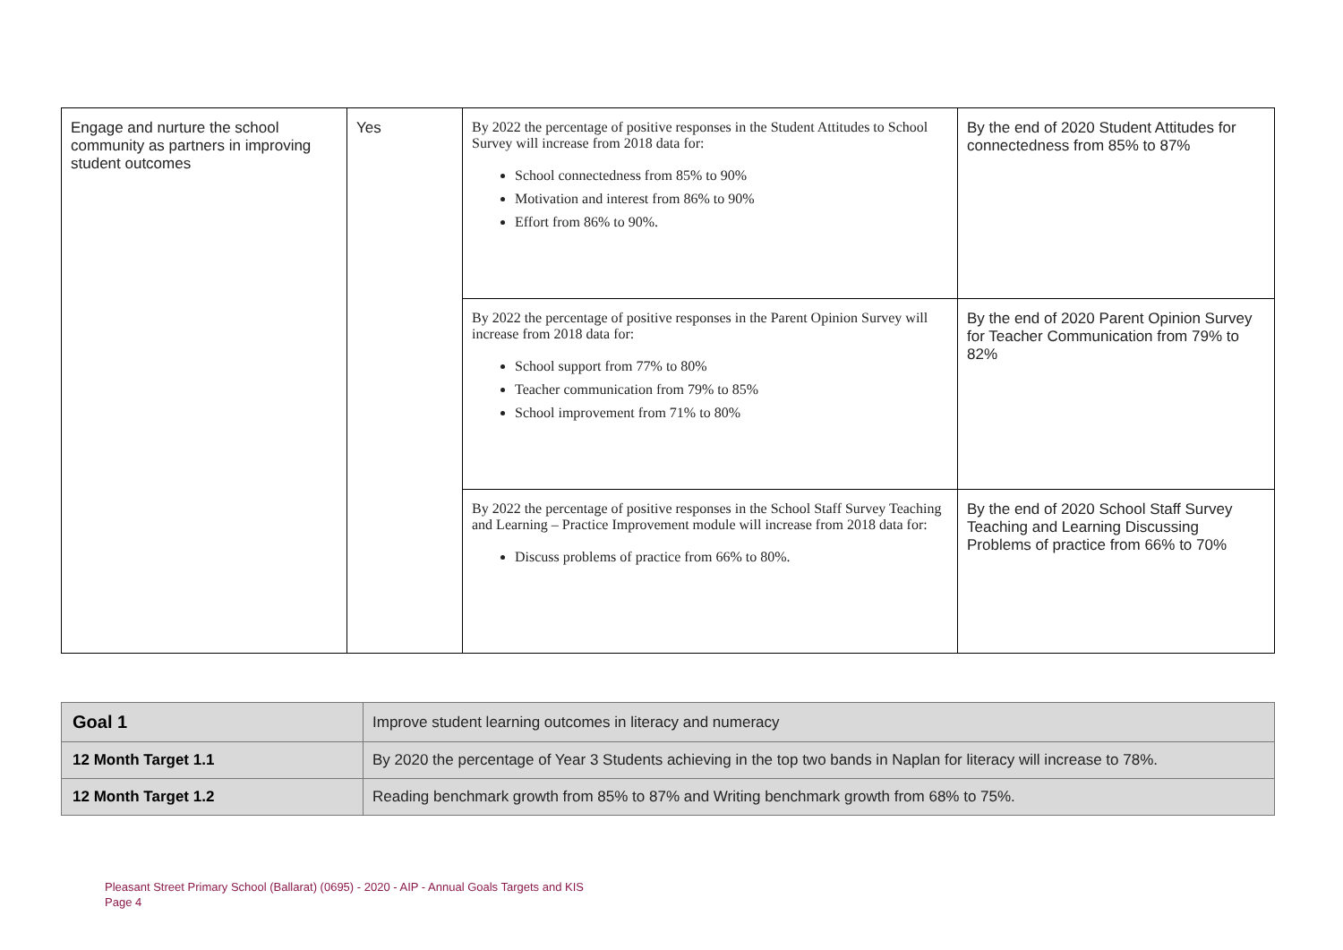| Engage and nurture the school community as partners in improving student outcomes | Yes | By 2022 the percentage of positive responses in the Student Attitudes to School Survey will increase from 2018 data for: School connectedness from 85% to 90% Motivation and interest from 86% to 90% Effort from 86% to 90%. | By the end of 2020 Student Attitudes for connectedness from 85% to 87% |
| | | By 2022 the percentage of positive responses in the Parent Opinion Survey will increase from 2018 data for: School support from 77% to 80% Teacher communication from 79% to 85% School improvement from 71% to 80% | By the end of 2020 Parent Opinion Survey for Teacher Communication from 79% to 82% |
| | | By 2022 the percentage of positive responses in the School Staff Survey Teaching and Learning – Practice Improvement module will increase from 2018 data for: Discuss problems of practice from 66% to 80%. | By the end of 2020 School Staff Survey Teaching and Learning Discussing Problems of practice from 66% to 70% |
| Goal 1 | Improve student learning outcomes in literacy and numeracy |
| 12 Month Target 1.1 | By 2020 the percentage of Year 3 Students achieving in the top two bands in Naplan for literacy will increase to 78%. |
| 12 Month Target 1.2 | Reading benchmark growth from 85% to 87% and Writing benchmark growth from 68% to 75%. |
Pleasant Street Primary School (Ballarat) (0695) - 2020 - AIP - Annual Goals Targets and KIS
Page 4